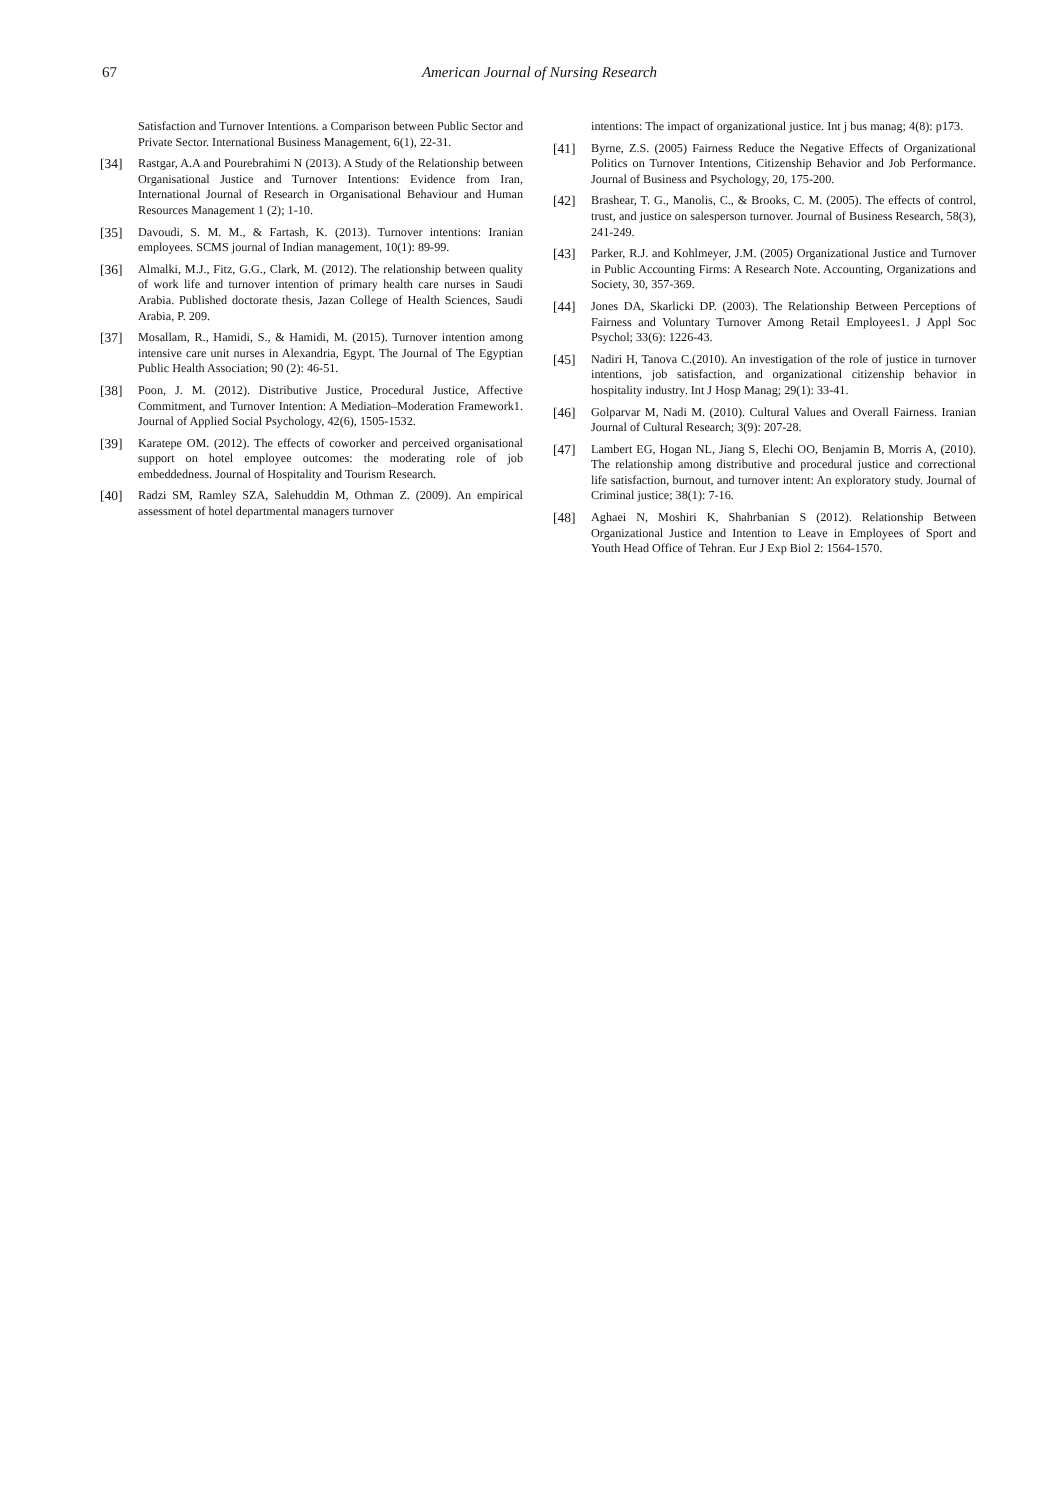67
American Journal of Nursing Research
Satisfaction and Turnover Intentions. a Comparison between Public Sector and Private Sector. International Business Management, 6(1), 22-31.
[34] Rastgar, A.A and Pourebrahimi N (2013). A Study of the Relationship between Organisational Justice and Turnover Intentions: Evidence from Iran, International Journal of Research in Organisational Behaviour and Human Resources Management 1 (2); 1-10.
[35] Davoudi, S. M. M., & Fartash, K. (2013). Turnover intentions: Iranian employees. SCMS journal of Indian management, 10(1): 89-99.
[36] Almalki, M.J., Fitz, G.G., Clark, M. (2012). The relationship between quality of work life and turnover intention of primary health care nurses in Saudi Arabia. Published doctorate thesis, Jazan College of Health Sciences, Saudi Arabia, P. 209.
[37] Mosallam, R., Hamidi, S., & Hamidi, M. (2015). Turnover intention among intensive care unit nurses in Alexandria, Egypt. The Journal of The Egyptian Public Health Association; 90 (2): 46-51.
[38] Poon, J. M. (2012). Distributive Justice, Procedural Justice, Affective Commitment, and Turnover Intention: A Mediation–Moderation Framework1. Journal of Applied Social Psychology, 42(6), 1505-1532.
[39] Karatepe OM. (2012). The effects of coworker and perceived organisational support on hotel employee outcomes: the moderating role of job embeddedness. Journal of Hospitality and Tourism Research.
[40] Radzi SM, Ramley SZA, Salehuddin M, Othman Z. (2009). An empirical assessment of hotel departmental managers turnover
intentions: The impact of organizational justice. Int j bus manag; 4(8): p173.
[41] Byrne, Z.S. (2005) Fairness Reduce the Negative Effects of Organizational Politics on Turnover Intentions, Citizenship Behavior and Job Performance. Journal of Business and Psychology, 20, 175-200.
[42] Brashear, T. G., Manolis, C., & Brooks, C. M. (2005). The effects of control, trust, and justice on salesperson turnover. Journal of Business Research, 58(3), 241-249.
[43] Parker, R.J. and Kohlmeyer, J.M. (2005) Organizational Justice and Turnover in Public Accounting Firms: A Research Note. Accounting, Organizations and Society, 30, 357-369.
[44] Jones DA, Skarlicki DP. (2003). The Relationship Between Perceptions of Fairness and Voluntary Turnover Among Retail Employees1. J Appl Soc Psychol; 33(6): 1226-43.
[45] Nadiri H, Tanova C.(2010). An investigation of the role of justice in turnover intentions, job satisfaction, and organizational citizenship behavior in hospitality industry. Int J Hosp Manag; 29(1): 33-41.
[46] Golparvar M, Nadi M. (2010). Cultural Values and Overall Fairness. Iranian Journal of Cultural Research; 3(9): 207-28.
[47] Lambert EG, Hogan NL, Jiang S, Elechi OO, Benjamin B, Morris A, (2010). The relationship among distributive and procedural justice and correctional life satisfaction, burnout, and turnover intent: An exploratory study. Journal of Criminal justice; 38(1): 7-16.
[48] Aghaei N, Moshiri K, Shahrbanian S (2012). Relationship Between Organizational Justice and Intention to Leave in Employees of Sport and Youth Head Office of Tehran. Eur J Exp Biol 2: 1564-1570.